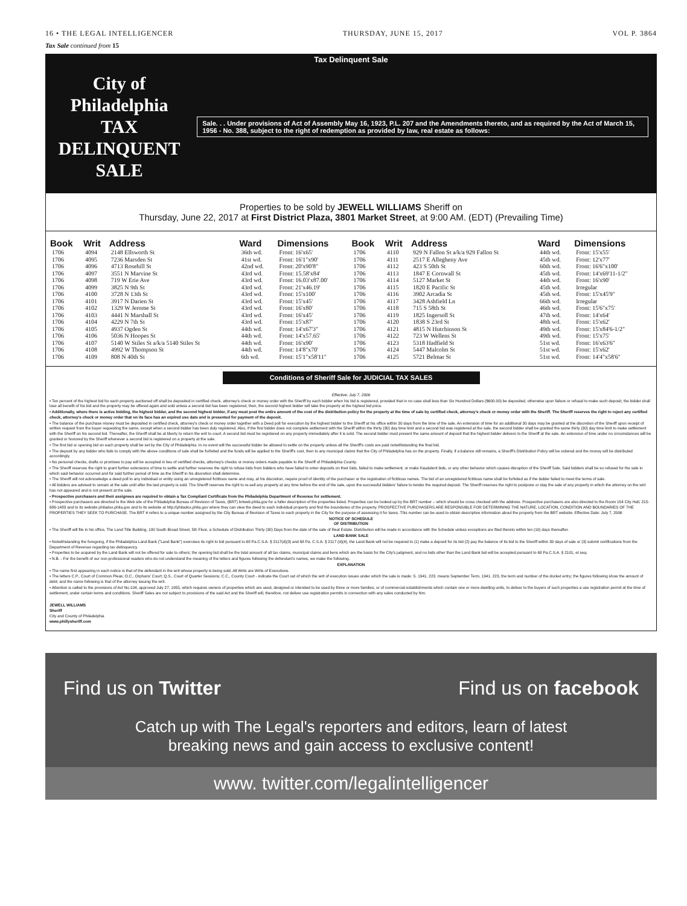16 • THE LEGAL INTELLIGENCER THURSDAY, JUNE 15, 2017 VOL P. 3864
Tax Sale continued from 15
Tax Delinquent Sale
City of Philadelphia
TAX DELINQUENT SALE
Sale. . . Under provisions of Act of Assembly May 16, 1923, P.L. 207 and the Amendments thereto, and as required by the Act of March 15, 1956 - No. 388, subject to the right of redemption as provided by law, real estate as follows:
Properties to be sold by JEWELL WILLIAMS Sheriff on
Thursday, June 22, 2017 at First District Plaza, 3801 Market Street, at 9:00 AM. (EDT) (Prevailing Time)
| Book | Writ | Address | Ward | Dimensions |
| --- | --- | --- | --- | --- |
| 1706 | 4094 | 2148 Ellsworth St | 36th wd. | Front: 16'x65' |
| 1706 | 4095 | 7236 Marsden St | 41st wd. | Front: 16'1"x90' |
| 1706 | 4096 | 4713 Rosehill St | 42nd wd. | Front: 20'x90'8" |
| 1706 | 4097 | 3551 N Marvine St | 43rd wd. | Front: 15.58'x84' |
| 1706 | 4098 | 719 W Erie Ave | 43rd wd. | Front: 16.03'x87.00' |
| 1706 | 4099 | 3825 N 9th St | 43rd wd. | Front: 21'x46.19' |
| 1706 | 4100 | 3728 N 13th St | 43rd wd. | Front: 15'x100' |
| 1706 | 4101 | 3917 N Darien St | 43rd wd. | Front: 15'x45' |
| 1706 | 4102 | 1329 W Jerome St | 43rd wd. | Front: 16'x80' |
| 1706 | 4103 | 4441 N Marshall St | 43rd wd. | Front: 16'x45' |
| 1706 | 4104 | 4229 N 7th St | 43rd wd. | Front: 15'x87' |
| 1706 | 4105 | 4937 Ogden St | 44th wd. | Front: 14'x67'3" |
| 1706 | 4106 | 5036 N Hoopes St | 44th wd. | Front: 14'x57.65' |
| 1706 | 4107 | 5140 W Stiles St a/k/a 5140 Stiles St | 44th wd. | Front: 16'x90' |
| 1706 | 4108 | 4992 W Thompson St | 44th wd. | Front: 14'8"x70' |
| 1706 | 4109 | 808 N 40th St | 6th wd. | Front: 15'1"x58'11" |
| Book | Writ | Address | Ward | Dimensions |
| --- | --- | --- | --- | --- |
| 1706 | 4110 | 929 N Fallon St a/k/a 929 Fallon St | 44th wd. | Front: 15'x55' |
| 1706 | 4111 | 2517 E Allegheny Ave | 45th wd. | Front: 12'x77' |
| 1706 | 4112 | 423 S 50th St | 60th wd. | Front: 16'6"x100' |
| 1706 | 4113 | 1847 E Cornwall St | 45th wd. | Front: 14'x69'11-1/2" |
| 1706 | 4114 | 5127 Market St | 44th wd. | Front: 16'x90' |
| 1706 | 4115 | 1820 E Pacific St | 45th wd. | Irregular |
| 1706 | 4116 | 3902 Arcadia St | 45th wd. | Front: 15'x45'9" |
| 1706 | 4117 | 3428 Ashfield Ln | 66th wd. | Irregular |
| 1706 | 4118 | 715 S 58th St | 46th wd. | Front: 15'6"x75' |
| 1706 | 4119 | 1825 Ingersoll St | 47th wd. | Front: 14'x64' |
| 1706 | 4120 | 1838 S 23rd St | 48th wd. | Front: 15'x62' |
| 1706 | 4121 | 4815 N Hutchinson St | 49th wd. | Front: 15'x84'6-1/2" |
| 1706 | 4122 | 723 W Wellens St | 49th wd. | Front: 15'x75' |
| 1706 | 4123 | 5318 Hadfield St | 51st wd. | Front: 16'x63'6" |
| 1706 | 4124 | 5447 Malcolm St | 51st wd. | Front: 15'x62' |
| 1706 | 4125 | 5721 Belmar St | 51st wd. | Front: 14'4"x58'6" |
Conditions of Sheriff Sale for JUDICIAL TAX SALES
Effective: July 7, 2006
• Ten percent of the highest bid for each property auctioned off shall be deposited in certified check, attorney's check or money order with the Sheriff by each bidder when his bid is registered, provided that in no case shall less than Six Hundred Dollars ($600.00) be deposited, otherwise upon failure or refusal to make such deposit, the bidder shall lose all benefit of his bid and the property may be offered again and sold unless a second bid has been registered, then, the second highest bidder will take the property at the highest bid price.
• Additionally, where there is active bidding, the highest bidder, and the second highest bidder, if any must post the entire amount of the cost of the distribution policy for the property at the time of sale by certified check, attorney's check or money order with the Sheriff. The Sheriff reserves the right to reject any certified check, attorney's check or money order that on its face has an expired use date and is presented for payment of the deposit.
• The balance of the purchase money must be deposited in certified check, attorney's check or money order together with a Deed poll for execution by the highest bidder to the Sheriff at his office within 30 days from the time of the sale. An extension of time for an additional 30 days may be granted at the discretion of the Sheriff upon receipt of written request from the buyer requesting the same, except when a second bidder has been duly registered. Also, if the first bidder does not complete settlement with the Sheriff within the thirty (30) day time limit and a second bid was registered at the sale, the second bidder shall be granted the same thirty (30) day time limit to make settlement with the Sheriff on his second bid. Thereafter, the Sheriff shall be at liberty to return the writ to court. A second bid must be registered on any property immediately after it is sold. The second bidder must present the same amount of deposit that the highest bidder delivers to the Sheriff at the sale. An extension of time under no circumstances will be granted or honored by the Sheriff whenever a second bid is registered on a property at the sale.
• The first bid or opening bid on each property shall be set by the City of Philadelphia. In no event will the successful bidder be allowed to settle on the property unless all the Sheriff's costs are paid notwithstanding the final bid.
• The deposit by any bidder who fails to comply with the above conditions of sale shall be forfeited and the funds will be applied to the Sheriff's cost, then to any municipal claims that the City of Philadelphia has on the property. Finally, if a balance still remains, a Sheriff's Distribution Policy will be ordered and the money will be distributed accordingly.
• No personal checks, drafts or promises to pay will be accepted in lieu of certified checks, attorney's checks or money orders made payable to the Sheriff of Philadelphia County.
• The Sheriff reserves the right to grant further extensions of time to settle and further reserves the right to refuse bids from bidders who have failed to enter deposits on their bids, failed to make settlement, or make fraudulent bids, or any other behavior which causes disruption of the Sheriff Sale. Said bidders shall be so refused for the sale in which said behavior occurred and for said further period of time as the Sheriff in his discretion shall determine.
• The Sheriff will not acknowledge a deed poll to any individual or entity using an unregistered fictitious name and may, at his discretion, require proof of identity of the purchaser or the registration of fictitious names. The bid of an unregistered fictitious name shall be forfeited as if the bidder failed to meet the terms of sale.
• All bidders are advised to remain at the sale until after the last property is sold. The Sheriff reserves the right to re-sell any property at any time before the end of the sale, upon the successful bidders' failure to tender the required deposit. The Sheriff reserves the right to postpone or stay the sale of any property in which the attorney on the writ has not appeared and is not present at the sale.
• Prospective purchasers and their assignees are required to obtain a Tax Compliant Certificate from the Philadelphia Department of Revenue for settlement.
• Prospective purchasers are directed to the Web site of the Philadelphia Bureau of Revision of Taxes, (BRT) brtweb.phila.gov for a fuller description of the properties listed. Properties can be looked up by the BRT number – which should be cross checked with the address. Prospective purchasers are also directed to the Room 154 City Hall, 215-686-1483 and to its website philadox.phila.gov and to its website at http://philadox.phila.gov where they can view the deed to each individual property and find the boundaries of the property. PROSPECTIVE PURCHASERS ARE RESPONSIBLE FOR DETERMINING THE NATURE, LOCATION, CONDITION AND BOUNDARIES OF THE PROPERTIES THEY SEEK TO PURCHASE. The BRT # refers to a unique number assigned by the City Bureau of Revision of Taxes to each property in the City for the purpose of assessing it for taxes. This number can be used to obtain descriptive information about the property from the BRT website. Effective Date: July 7, 2006
NOTICE OF SCHEDULE
OF DISTRIBUTION
• The Sheriff will file in his office, The Land Title Building, 100 South Broad Street, 5th Floor, a Schedule of Distribution Thirty (30) Days from the date of the sale of Real Estate. Distribution will be made in accordance with the Schedule unless exceptions are filed thereto within ten (10) days thereafter.
LAND BANK SALE
• Notwithstanding the foregoing, if the Philadelphia Land Bank ("Land Bank") exercises its right to bid pursuant to 68 Pa.C.S.A. § 2117(d)(3) and 68 Pa. C.S.A. § 2117 (d)(4), the Land Bank will not be required to (1) make a deposit for its bid (2) pay the balance of its bid to the Sheriff within 30 days of sale or (3) submit certifications from the Department of Revenue regarding tax delinquency.
• Properties to be acquired by the Land Bank will not be offered for sale to others; the opening bid shall be the total amount of all tax claims, municipal claims and liens which are the basis for the City's judgment, and no bids other than the Land Bank bid will be accepted pursuant to 68 Pa.C.S.A. § 2101, et seq.
• N.B. - For the benefit of our non-professional readers who do not understand the meaning of the letters and figures following the defendant's names, we make the following.
EXPLANATION
• The name first appearing in each notice is that of the defendant in the writ whose property is being sold. All Writs are Writs of Executions.
• The letters C.P., Court of Common Pleas; O.C., Orphans' Court; Q.S., Court of Quarter Sessions; C.C., County Court - indicate the Court out of which the writ of execution issues under which the sale is made: S. 1941. 223. means September Term, 1941. 223, the term and number of the docket entry; the figures following show the amount of debt; and the name following is that of the attorney issuing the writ.
• Attention is called to the provisions of Act No.104, approved July 27, 1955, which requires owners of properties which are used, designed or intended to be used by three or more families, or of commercial establishments which contain one or more dwelling units, to deliver to the buyers of such properties a use registration permit at the time of settlement, under certain terms and conditions. Sheriff Sales are not subject to provisions of the said Act and the Sheriff will, therefore, not deliver use registration permits in connection with any sales conducted by him.
JEWELL WILLIAMS
Sheriff
City and County of Philadelphia
www.phillysheriff.com
Find us on Twitter Find us on facebook
Catch up with The Legal's reporters and editors, learn of latest
breaking news and gain access to exclusive content!
www. twitter.com/legalintelligencer